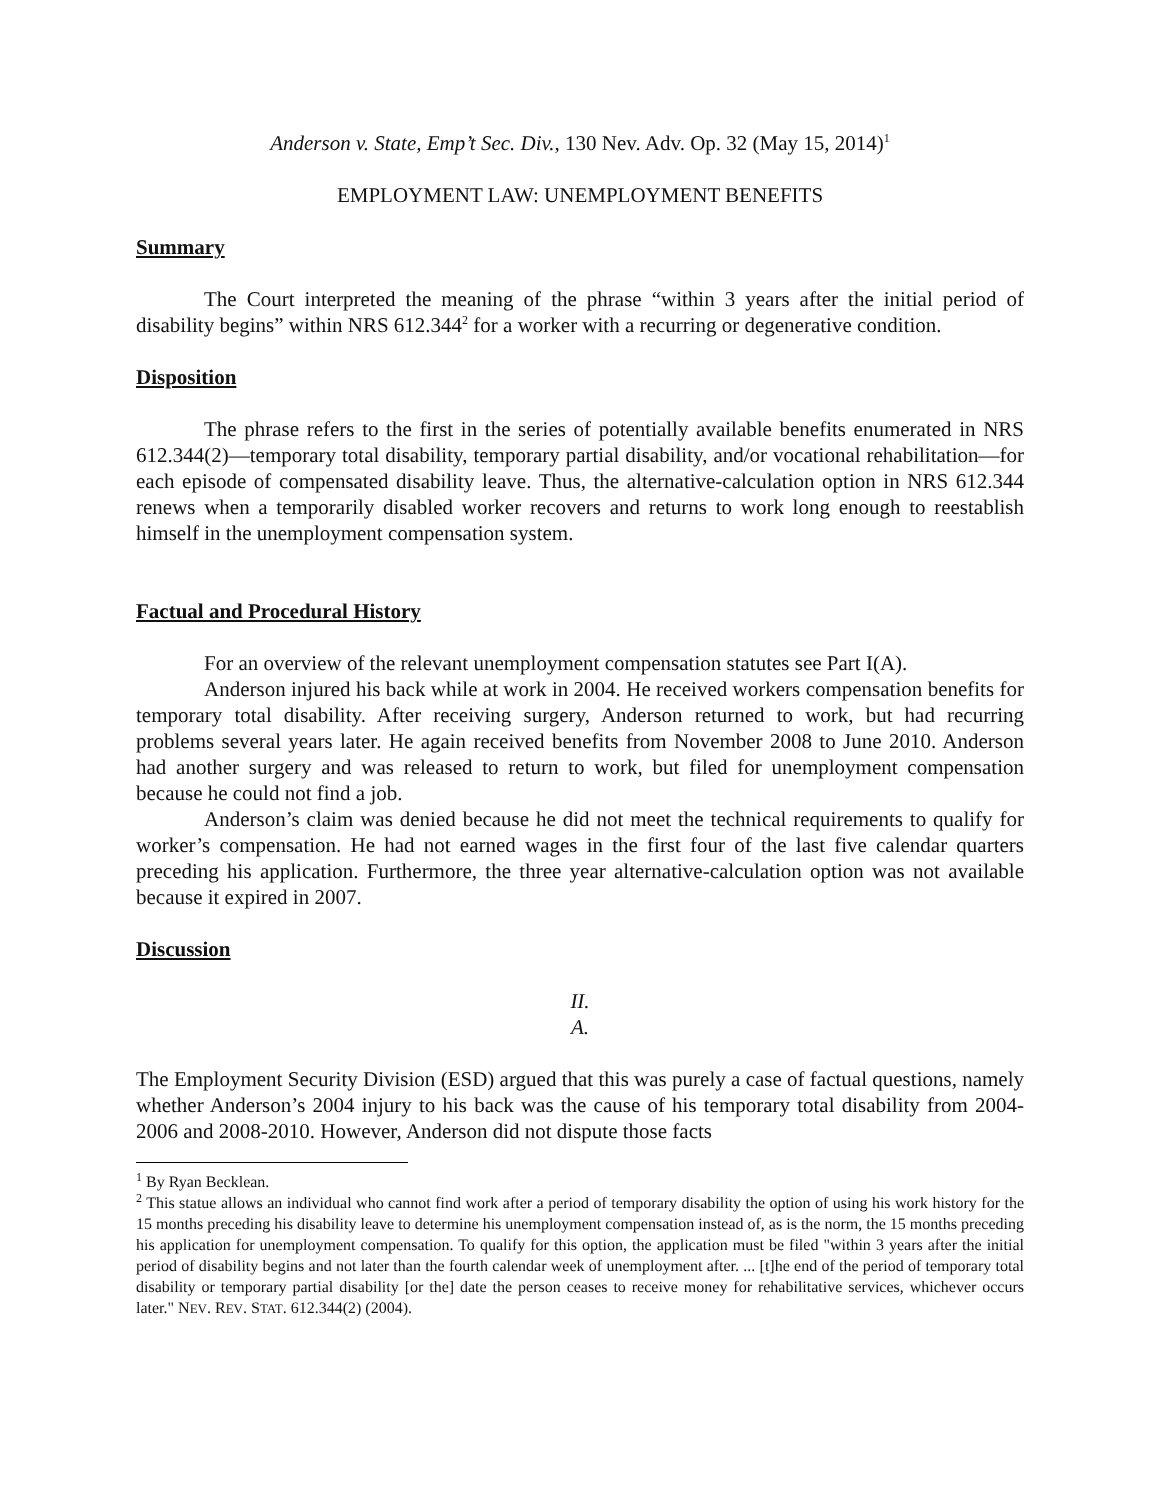Anderson v. State, Emp’t Sec. Div., 130 Nev. Adv. Op. 32 (May 15, 2014)<sup>1</sup>
EMPLOYMENT LAW: UNEMPLOYMENT BENEFITS
Summary
The Court interpreted the meaning of the phrase “within 3 years after the initial period of disability begins” within NRS 612.344<sup>2</sup> for a worker with a recurring or degenerative condition.
Disposition
The phrase refers to the first in the series of potentially available benefits enumerated in NRS 612.344(2)—temporary total disability, temporary partial disability, and/or vocational rehabilitation—for each episode of compensated disability leave. Thus, the alternative-calculation option in NRS 612.344 renews when a temporarily disabled worker recovers and returns to work long enough to reestablish himself in the unemployment compensation system.
Factual and Procedural History
For an overview of the relevant unemployment compensation statutes see Part I(A).
Anderson injured his back while at work in 2004. He received workers compensation benefits for temporary total disability. After receiving surgery, Anderson returned to work, but had recurring problems several years later. He again received benefits from November 2008 to June 2010. Anderson had another surgery and was released to return to work, but filed for unemployment compensation because he could not find a job.
Anderson’s claim was denied because he did not meet the technical requirements to qualify for worker’s compensation. He had not earned wages in the first four of the last five calendar quarters preceding his application. Furthermore, the three year alternative-calculation option was not available because it expired in 2007.
Discussion
II.
A.
The Employment Security Division (ESD) argued that this was purely a case of factual questions, namely whether Anderson’s 2004 injury to his back was the cause of his temporary total disability from 2004-2006 and 2008-2010. However, Anderson did not dispute those facts
<sup>1</sup> By Ryan Becklean.
<sup>2</sup> This statue allows an individual who cannot find work after a period of temporary disability the option of using his work history for the 15 months preceding his disability leave to determine his unemployment compensation instead of, as is the norm, the 15 months preceding his application for unemployment compensation. To qualify for this option, the application must be filed "within 3 years after the initial period of disability begins and not later than the fourth calendar week of unemployment after. ... [t]he end of the period of temporary total disability or temporary partial disability [or the] date the person ceases to receive money for rehabilitative services, whichever occurs later." NEV. REV. STAT. 612.344(2) (2004).